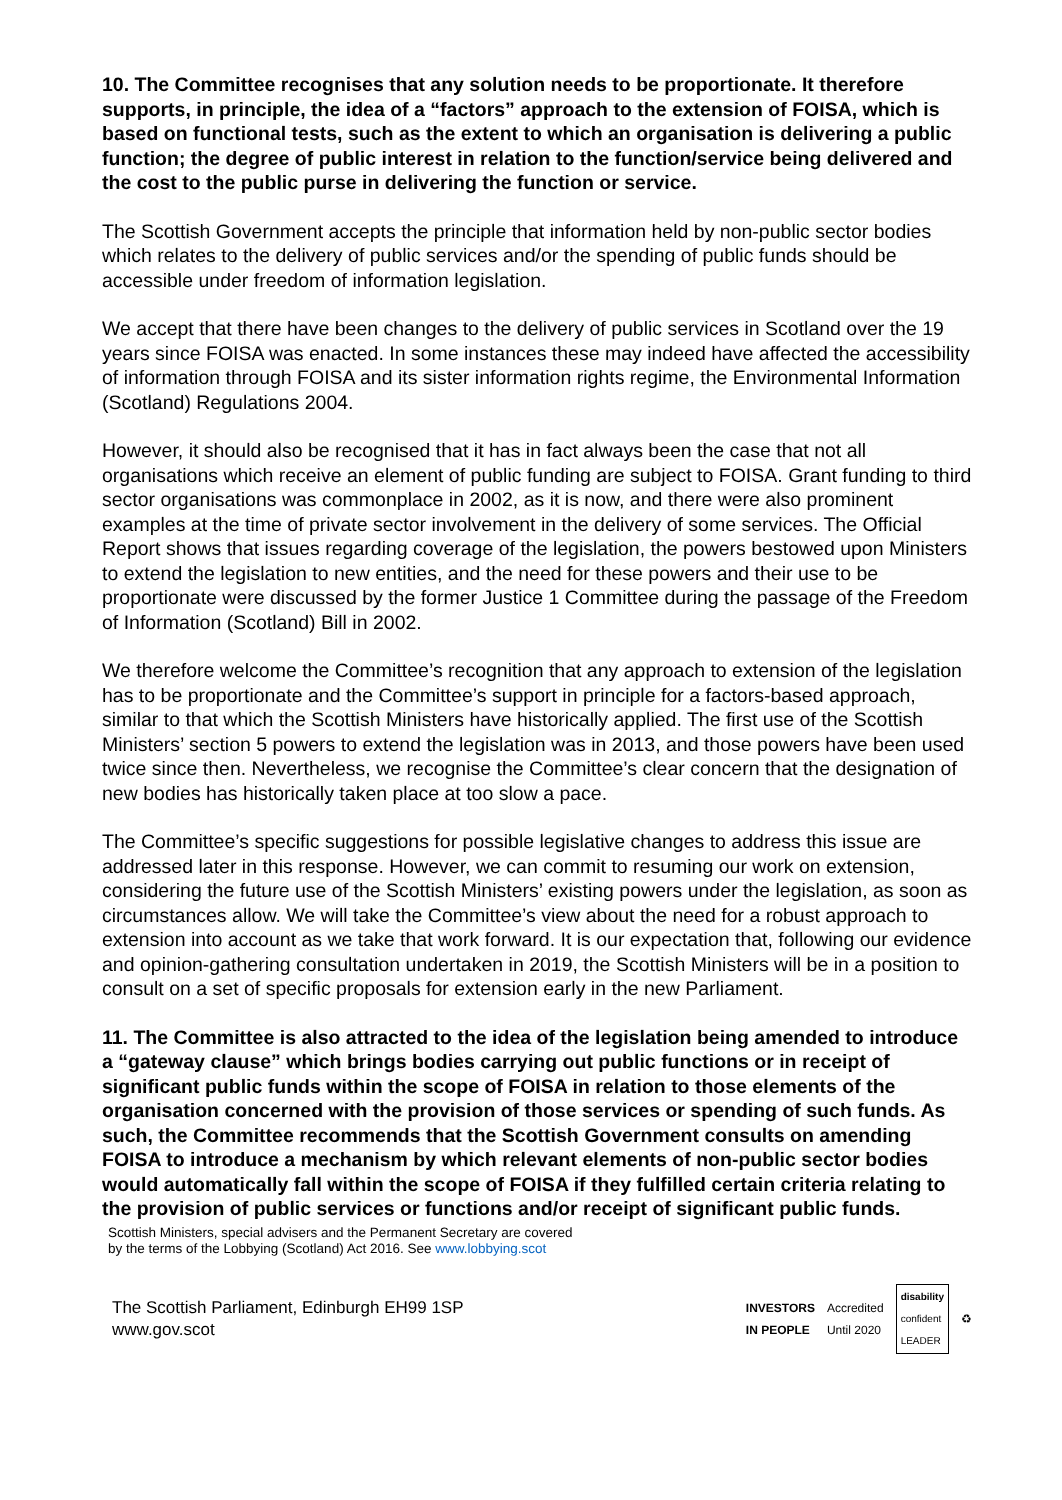10. The Committee recognises that any solution needs to be proportionate. It therefore supports, in principle, the idea of a “factors” approach to the extension of FOISA, which is based on functional tests, such as the extent to which an organisation is delivering a public function; the degree of public interest in relation to the function/service being delivered and the cost to the public purse in delivering the function or service.
The Scottish Government accepts the principle that information held by non-public sector bodies which relates to the delivery of public services and/or the spending of public funds should be accessible under freedom of information legislation.
We accept that there have been changes to the delivery of public services in Scotland over the 19 years since FOISA was enacted. In some instances these may indeed have affected the accessibility of information through FOISA and its sister information rights regime, the Environmental Information (Scotland) Regulations 2004.
However, it should also be recognised that it has in fact always been the case that not all organisations which receive an element of public funding are subject to FOISA. Grant funding to third sector organisations was commonplace in 2002, as it is now, and there were also prominent examples at the time of private sector involvement in the delivery of some services. The Official Report shows that issues regarding coverage of the legislation, the powers bestowed upon Ministers to extend the legislation to new entities, and the need for these powers and their use to be proportionate were discussed by the former Justice 1 Committee during the passage of the Freedom of Information (Scotland) Bill in 2002.
We therefore welcome the Committee’s recognition that any approach to extension of the legislation has to be proportionate and the Committee’s support in principle for a factors-based approach, similar to that which the Scottish Ministers have historically applied. The first use of the Scottish Ministers’ section 5 powers to extend the legislation was in 2013, and those powers have been used twice since then. Nevertheless, we recognise the Committee’s clear concern that the designation of new bodies has historically taken place at too slow a pace.
The Committee’s specific suggestions for possible legislative changes to address this issue are addressed later in this response. However, we can commit to resuming our work on extension, considering the future use of the Scottish Ministers’ existing powers under the legislation, as soon as circumstances allow. We will take the Committee’s view about the need for a robust approach to extension into account as we take that work forward. It is our expectation that, following our evidence and opinion-gathering consultation undertaken in 2019, the Scottish Ministers will be in a position to consult on a set of specific proposals for extension early in the new Parliament.
11. The Committee is also attracted to the idea of the legislation being amended to introduce a “gateway clause” which brings bodies carrying out public functions or in receipt of significant public funds within the scope of FOISA in relation to those elements of the organisation concerned with the provision of those services or spending of such funds. As such, the Committee recommends that the Scottish Government consults on amending FOISA to introduce a mechanism by which relevant elements of non-public sector bodies would automatically fall within the scope of FOISA if they fulfilled certain criteria relating to the provision of public services or functions and/or receipt of significant public funds.
Scottish Ministers, special advisers and the Permanent Secretary are covered by the terms of the Lobbying (Scotland) Act 2016. See www.lobbying.scot
The Scottish Parliament, Edinburgh EH99 1SP
www.gov.scot
INVESTORS
IN PEOPLE Accredited
Until 2020 disability
confident
LEADER ♻